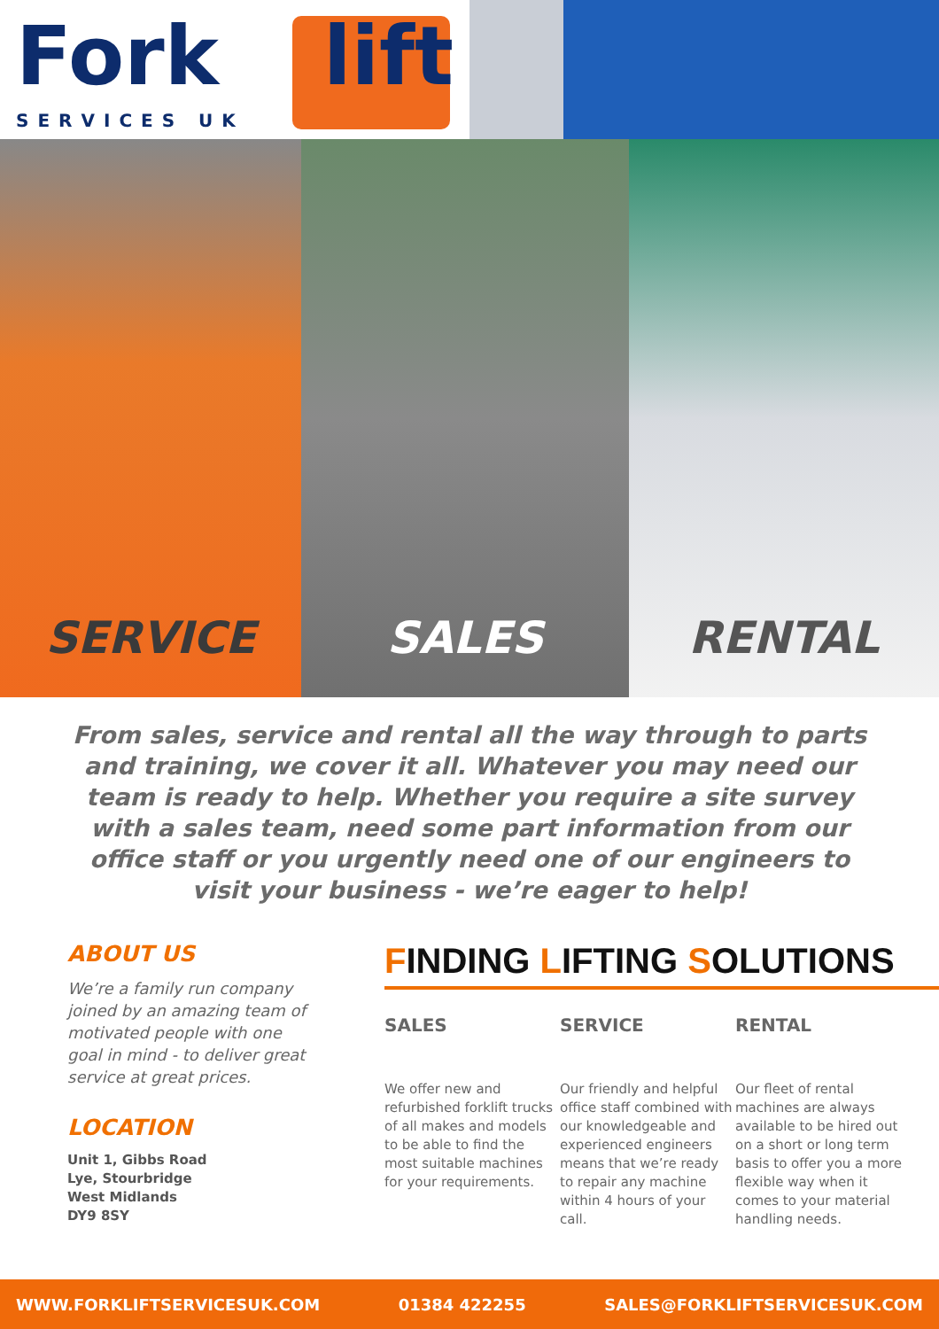Fork lift
SERVICES UK
SERVICE SALES RENTAL
From sales, service and rental all the way through to parts and training, we cover it all. Whatever you may need our team is ready to help. Whether you require a site survey with a sales team, need some part information from our office staff or you urgently need one of our engineers to visit your business - we’re eager to help!
ABOUT US
We’re a family run company joined by an amazing team of motivated people with one goal in mind - to deliver great service at great prices.
LOCATION
Unit 1, Gibbs Road
Lye, Stourbridge
West Midlands
DY9 8SY
FINDING LIFTING SOLUTIONS
SALES
We offer new and refurbished forklift trucks of all makes and models to be able to find the most suitable machines for your requirements.
SERVICE
Our friendly and helpful office staff combined with our knowledgeable and experienced engineers means that we’re ready to repair any machine within 4 hours of your call.
RENTAL
Our fleet of rental machines are always available to be hired out on a short or long term basis to offer you a more flexible way when it comes to your material handling needs.
WWW.FORKLIFTSERVICESUK.COM 01384 422255 SALES@FORKLIFTSERVICESUK.COM